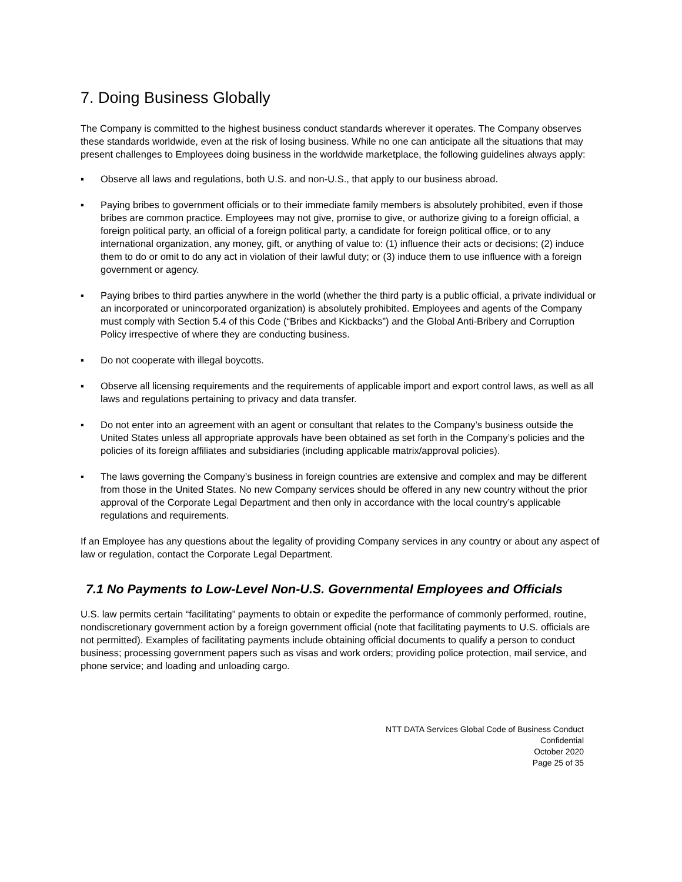7. Doing Business Globally
The Company is committed to the highest business conduct standards wherever it operates. The Company observes these standards worldwide, even at the risk of losing business. While no one can anticipate all the situations that may present challenges to Employees doing business in the worldwide marketplace, the following guidelines always apply:
▪ Observe all laws and regulations, both U.S. and non-U.S., that apply to our business abroad.
▪ Paying bribes to government officials or to their immediate family members is absolutely prohibited, even if those bribes are common practice. Employees may not give, promise to give, or authorize giving to a foreign official, a foreign political party, an official of a foreign political party, a candidate for foreign political office, or to any international organization, any money, gift, or anything of value to: (1) influence their acts or decisions; (2) induce them to do or omit to do any act in violation of their lawful duty; or (3) induce them to use influence with a foreign government or agency.
▪ Paying bribes to third parties anywhere in the world (whether the third party is a public official, a private individual or an incorporated or unincorporated organization) is absolutely prohibited. Employees and agents of the Company must comply with Section 5.4 of this Code (“Bribes and Kickbacks”) and the Global Anti-Bribery and Corruption Policy irrespective of where they are conducting business.
▪ Do not cooperate with illegal boycotts.
▪ Observe all licensing requirements and the requirements of applicable import and export control laws, as well as all laws and regulations pertaining to privacy and data transfer.
▪ Do not enter into an agreement with an agent or consultant that relates to the Company’s business outside the United States unless all appropriate approvals have been obtained as set forth in the Company’s policies and the policies of its foreign affiliates and subsidiaries (including applicable matrix/approval policies).
▪ The laws governing the Company’s business in foreign countries are extensive and complex and may be different from those in the United States. No new Company services should be offered in any new country without the prior approval of the Corporate Legal Department and then only in accordance with the local country’s applicable regulations and requirements.
If an Employee has any questions about the legality of providing Company services in any country or about any aspect of law or regulation, contact the Corporate Legal Department.
7.1 No Payments to Low-Level Non-U.S. Governmental Employees and Officials
U.S. law permits certain “facilitating” payments to obtain or expedite the performance of commonly performed, routine, nondiscretionary government action by a foreign government official (note that facilitating payments to U.S. officials are not permitted). Examples of facilitating payments include obtaining official documents to qualify a person to conduct business; processing government papers such as visas and work orders; providing police protection, mail service, and phone service; and loading and unloading cargo.
NTT DATA Services Global Code of Business Conduct
Confidential
October 2020
Page 25 of 35